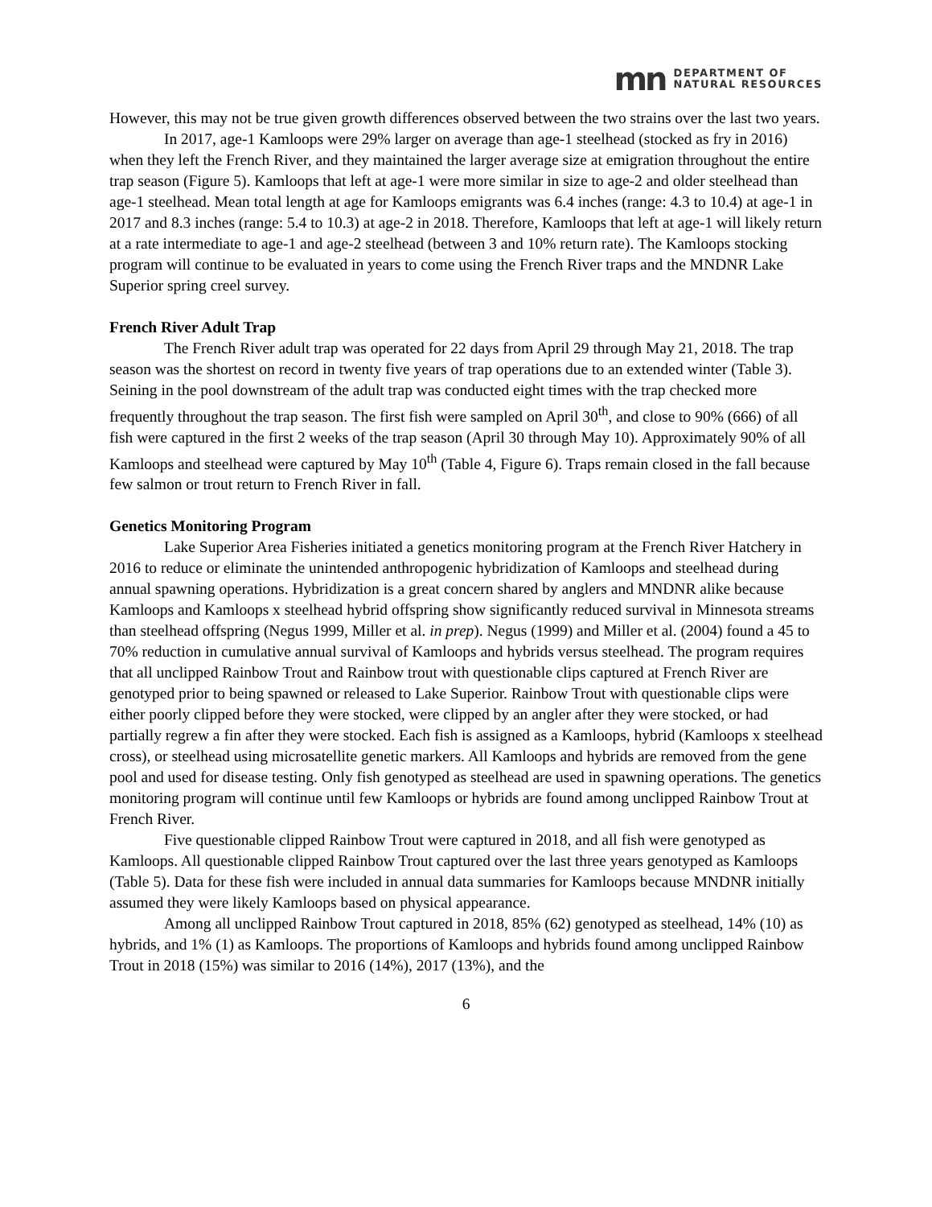mn DEPARTMENT OF
NATURAL RESOURCES
However, this may not be true given growth differences observed between the two strains over the last two years.
In 2017, age-1 Kamloops were 29% larger on average than age-1 steelhead (stocked as fry in 2016) when they left the French River, and they maintained the larger average size at emigration throughout the entire trap season (Figure 5). Kamloops that left at age-1 were more similar in size to age-2 and older steelhead than age-1 steelhead. Mean total length at age for Kamloops emigrants was 6.4 inches (range: 4.3 to 10.4) at age-1 in 2017 and 8.3 inches (range: 5.4 to 10.3) at age-2 in 2018. Therefore, Kamloops that left at age-1 will likely return at a rate intermediate to age-1 and age-2 steelhead (between 3 and 10% return rate). The Kamloops stocking program will continue to be evaluated in years to come using the French River traps and the MNDNR Lake Superior spring creel survey.
French River Adult Trap
The French River adult trap was operated for 22 days from April 29 through May 21, 2018. The trap season was the shortest on record in twenty five years of trap operations due to an extended winter (Table 3). Seining in the pool downstream of the adult trap was conducted eight times with the trap checked more frequently throughout the trap season. The first fish were sampled on April 30<sup>th</sup>, and close to 90% (666) of all fish were captured in the first 2 weeks of the trap season (April 30 through May 10). Approximately 90% of all Kamloops and steelhead were captured by May 10<sup>th</sup> (Table 4, Figure 6). Traps remain closed in the fall because few salmon or trout return to French River in fall.
Genetics Monitoring Program
Lake Superior Area Fisheries initiated a genetics monitoring program at the French River Hatchery in 2016 to reduce or eliminate the unintended anthropogenic hybridization of Kamloops and steelhead during annual spawning operations. Hybridization is a great concern shared by anglers and MNDNR alike because Kamloops and Kamloops x steelhead hybrid offspring show significantly reduced survival in Minnesota streams than steelhead offspring (Negus 1999, Miller et al. in prep). Negus (1999) and Miller et al. (2004) found a 45 to 70% reduction in cumulative annual survival of Kamloops and hybrids versus steelhead. The program requires that all unclipped Rainbow Trout and Rainbow trout with questionable clips captured at French River are genotyped prior to being spawned or released to Lake Superior. Rainbow Trout with questionable clips were either poorly clipped before they were stocked, were clipped by an angler after they were stocked, or had partially regrew a fin after they were stocked. Each fish is assigned as a Kamloops, hybrid (Kamloops x steelhead cross), or steelhead using microsatellite genetic markers. All Kamloops and hybrids are removed from the gene pool and used for disease testing. Only fish genotyped as steelhead are used in spawning operations. The genetics monitoring program will continue until few Kamloops or hybrids are found among unclipped Rainbow Trout at French River.
Five questionable clipped Rainbow Trout were captured in 2018, and all fish were genotyped as Kamloops. All questionable clipped Rainbow Trout captured over the last three years genotyped as Kamloops (Table 5). Data for these fish were included in annual data summaries for Kamloops because MNDNR initially assumed they were likely Kamloops based on physical appearance.
Among all unclipped Rainbow Trout captured in 2018, 85% (62) genotyped as steelhead, 14% (10) as hybrids, and 1% (1) as Kamloops. The proportions of Kamloops and hybrids found among unclipped Rainbow Trout in 2018 (15%) was similar to 2016 (14%), 2017 (13%), and the
6